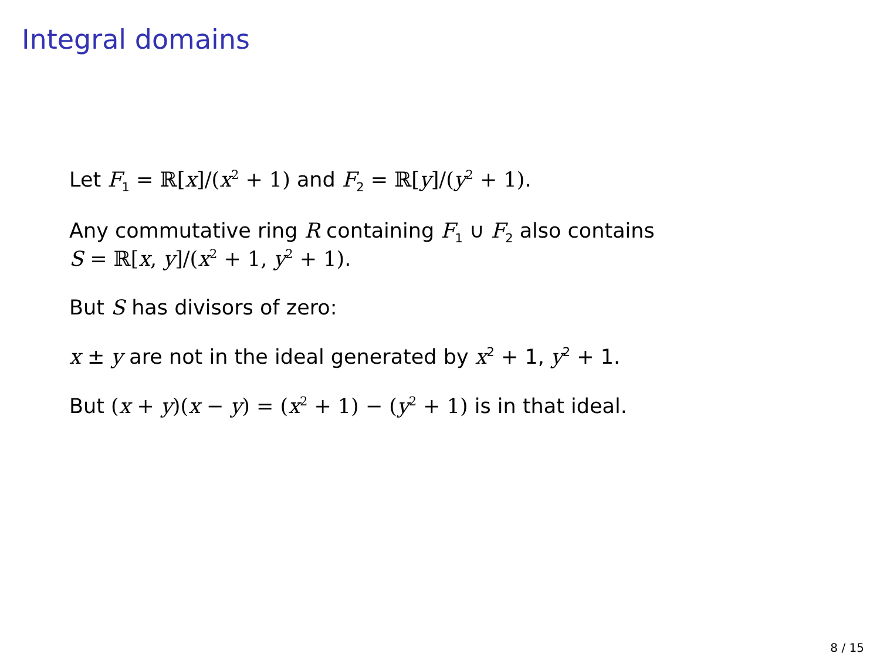Integral domains
Let F<sub>1</sub> = ℝ[x]/(x<sup>2</sup> + 1) and F<sub>2</sub> = ℝ[y]/(y<sup>2</sup> + 1).
Any commutative ring R containing F<sub>1</sub> ∪ F<sub>2</sub> also contains
S = ℝ[x, y]/(x<sup>2</sup> + 1, y<sup>2</sup> + 1).
But S has divisors of zero:
x ± y are not in the ideal generated by x<sup>2</sup> + 1, y<sup>2</sup> + 1.
But (x + y)(x − y) = (x<sup>2</sup> + 1) − (y<sup>2</sup> + 1) is in that ideal.
8 / 15